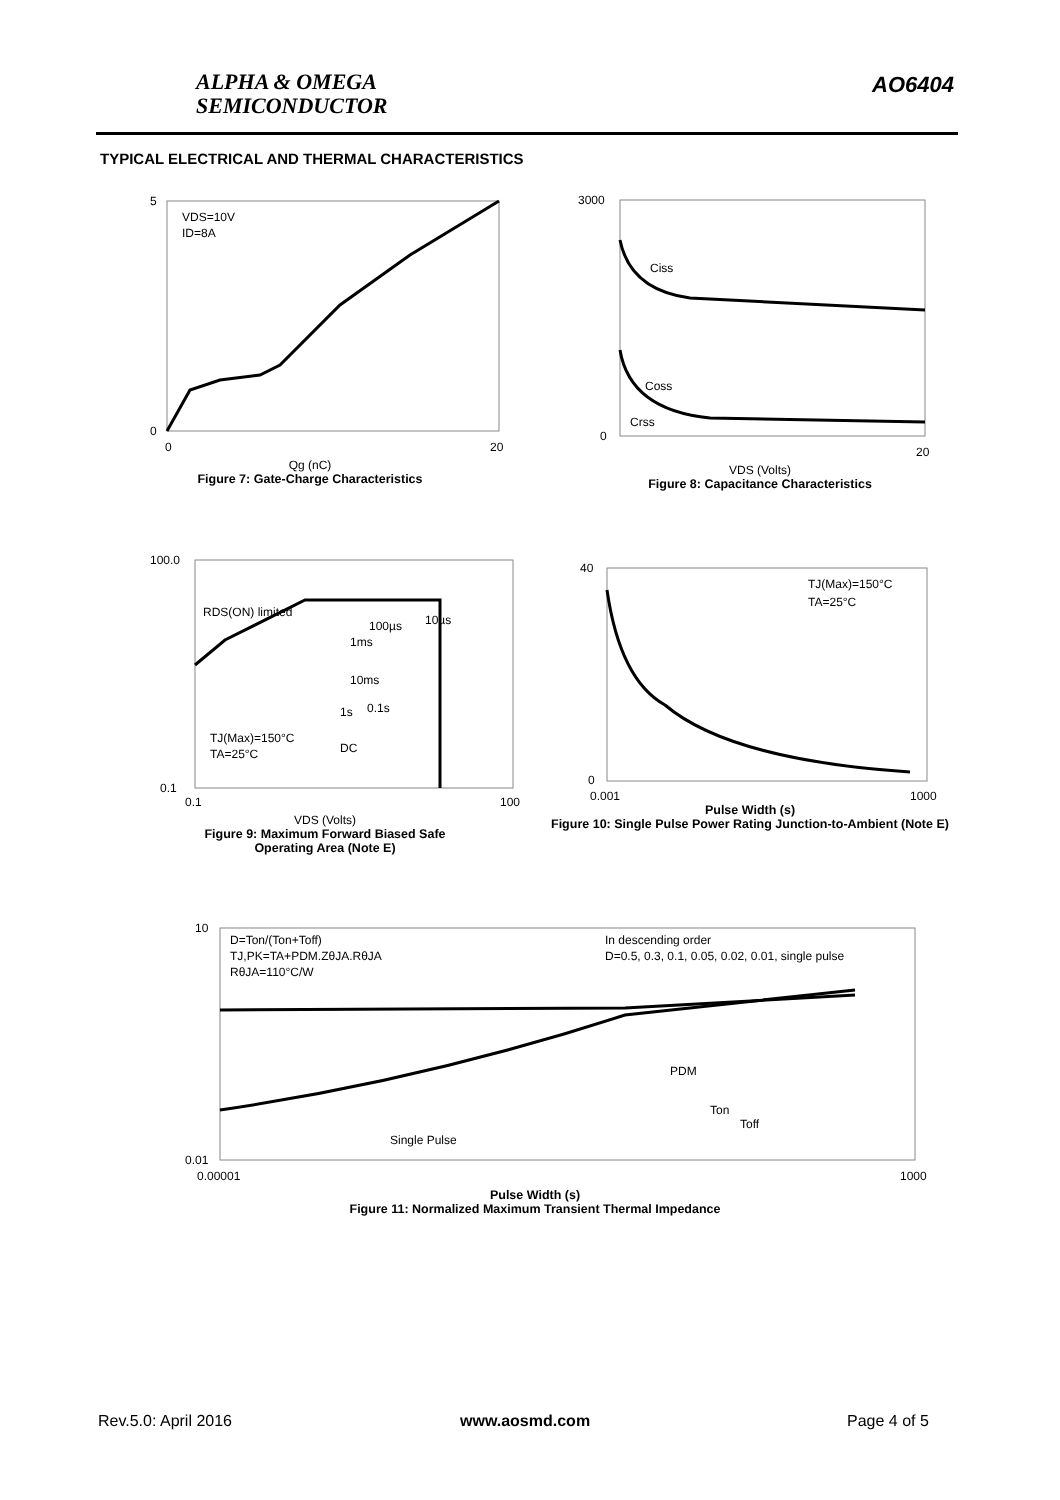ALPHA & OMEGA
SEMICONDUCTOR
AO6404
TYPICAL ELECTRICAL AND THERMAL CHARACTERISTICS
VDS=10V
ID=8A
5
0
0
20
Qg (nC)
Figure 7: Gate-Charge Characteristics
Ciss
Coss
Crss
3000
0
20
VDS (Volts)
Figure 8: Capacitance Characteristics
RDS(ON) limited
100µs
10µs
1ms
10ms
1s
0.1s
DC
TJ(Max)=150°C
TA=25°C
100.0
0.1
0.1
100
VDS (Volts)
Figure 9: Maximum Forward Biased Safe
Operating Area (Note E)
TJ(Max)=150°C
TA=25°C
40
0
0.001
1000
Pulse Width (s)
Figure 10: Single Pulse Power Rating Junction-to-Ambient (Note E)
D=Ton/(Ton+Toff)
TJ,PK=TA+PDM.ZθJA.RθJA
RθJA=110°C/W
In descending order
D=0.5, 0.3, 0.1, 0.05, 0.02, 0.01, single pulse
Single Pulse
PDM
Ton
Toff
10
0.01
0.00001
1000
Pulse Width (s)
Figure 11: Normalized Maximum Transient Thermal Impedance
Rev.5.0: April 2016 www.aosmd.com Page 4 of 5